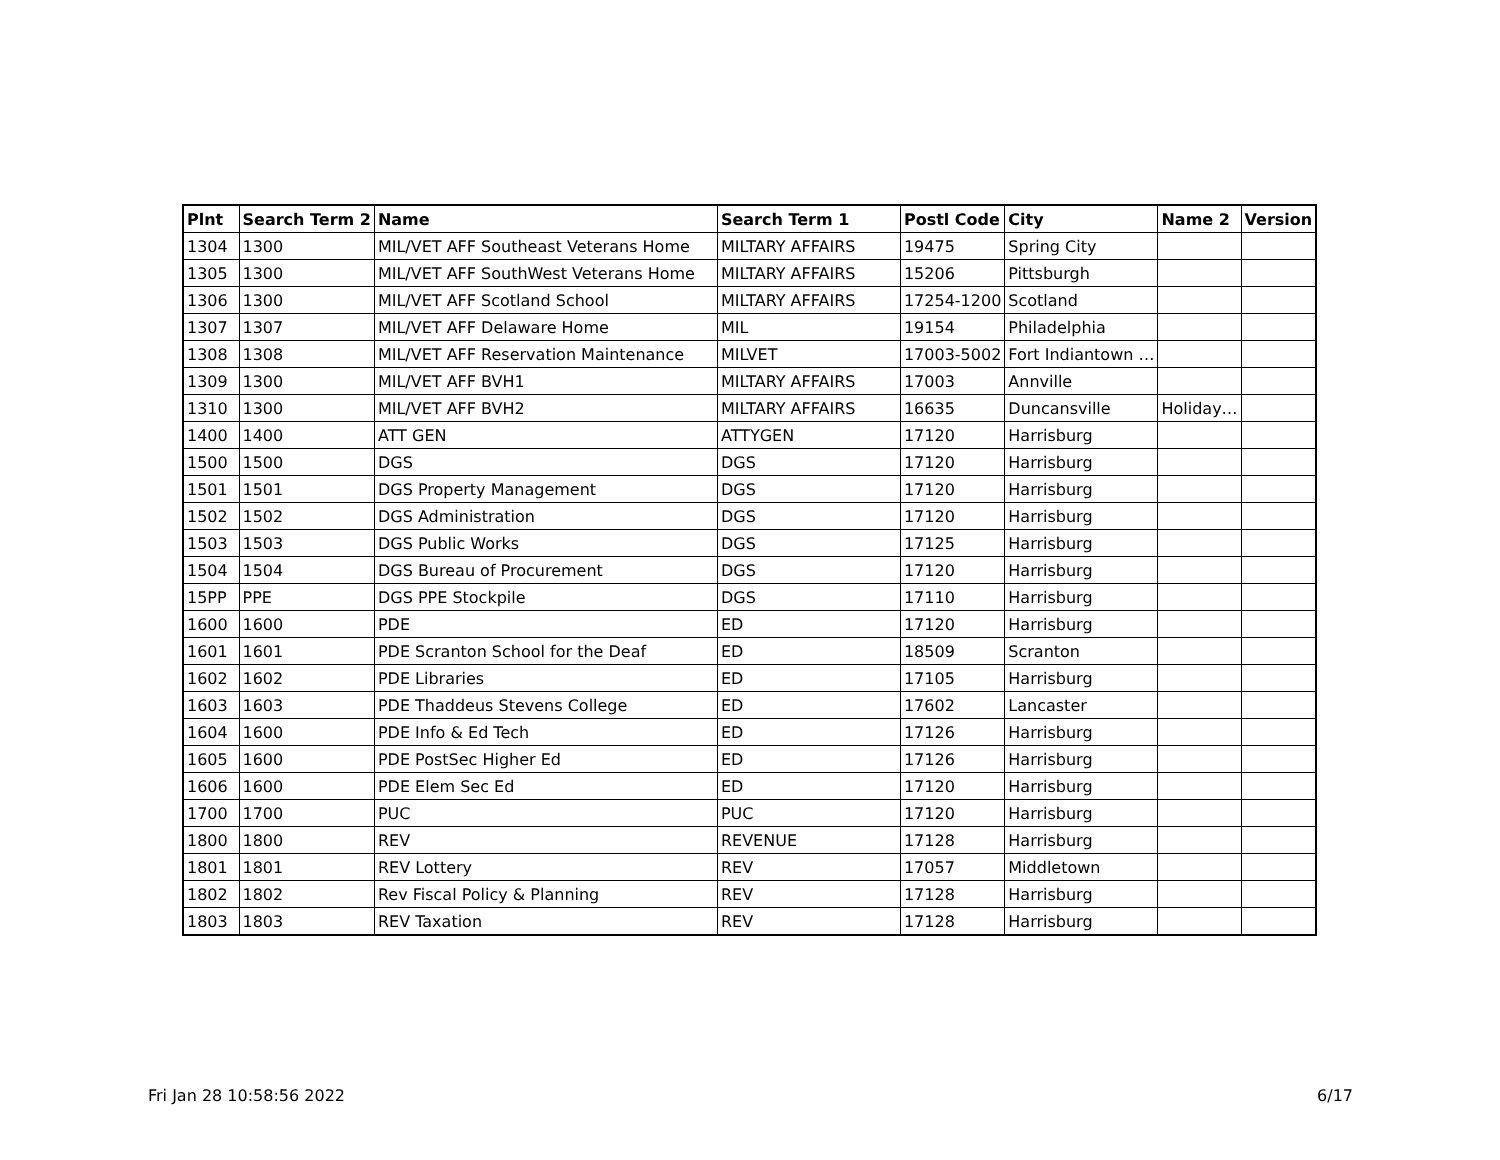| Plnt | Search Term 2 | Name | Search Term 1 | Postl Code | City | Name 2 | Version |
| --- | --- | --- | --- | --- | --- | --- | --- |
| 1304 | 1300 | MIL/VET AFF Southeast Veterans Home | MILTARY AFFAIRS | 19475 | Spring City | | |
| 1305 | 1300 | MIL/VET AFF SouthWest Veterans Home | MILTARY AFFAIRS | 15206 | Pittsburgh | | |
| 1306 | 1300 | MIL/VET AFF Scotland School | MILTARY AFFAIRS | 17254-1200 | Scotland | | |
| 1307 | 1307 | MIL/VET AFF Delaware Home | MIL | 19154 | Philadelphia | | |
| 1308 | 1308 | MIL/VET AFF Reservation Maintenance | MILVET | 17003-5002 | Fort Indiantown … | | |
| 1309 | 1300 | MIL/VET AFF BVH1 | MILTARY AFFAIRS | 17003 | Annville | | |
| 1310 | 1300 | MIL/VET AFF BVH2 | MILTARY AFFAIRS | 16635 | Duncansville | Holiday… | |
| 1400 | 1400 | ATT GEN | ATTYGEN | 17120 | Harrisburg | | |
| 1500 | 1500 | DGS | DGS | 17120 | Harrisburg | | |
| 1501 | 1501 | DGS Property Management | DGS | 17120 | Harrisburg | | |
| 1502 | 1502 | DGS Administration | DGS | 17120 | Harrisburg | | |
| 1503 | 1503 | DGS Public Works | DGS | 17125 | Harrisburg | | |
| 1504 | 1504 | DGS Bureau of Procurement | DGS | 17120 | Harrisburg | | |
| 15PP | PPE | DGS PPE Stockpile | DGS | 17110 | Harrisburg | | |
| 1600 | 1600 | PDE | ED | 17120 | Harrisburg | | |
| 1601 | 1601 | PDE Scranton School for the Deaf | ED | 18509 | Scranton | | |
| 1602 | 1602 | PDE Libraries | ED | 17105 | Harrisburg | | |
| 1603 | 1603 | PDE Thaddeus Stevens College | ED | 17602 | Lancaster | | |
| 1604 | 1600 | PDE Info & Ed Tech | ED | 17126 | Harrisburg | | |
| 1605 | 1600 | PDE PostSec Higher Ed | ED | 17126 | Harrisburg | | |
| 1606 | 1600 | PDE Elem Sec Ed | ED | 17120 | Harrisburg | | |
| 1700 | 1700 | PUC | PUC | 17120 | Harrisburg | | |
| 1800 | 1800 | REV | REVENUE | 17128 | Harrisburg | | |
| 1801 | 1801 | REV Lottery | REV | 17057 | Middletown | | |
| 1802 | 1802 | Rev Fiscal Policy & Planning | REV | 17128 | Harrisburg | | |
| 1803 | 1803 | REV Taxation | REV | 17128 | Harrisburg | | |
Fri Jan 28 10:58:56 2022 6/17